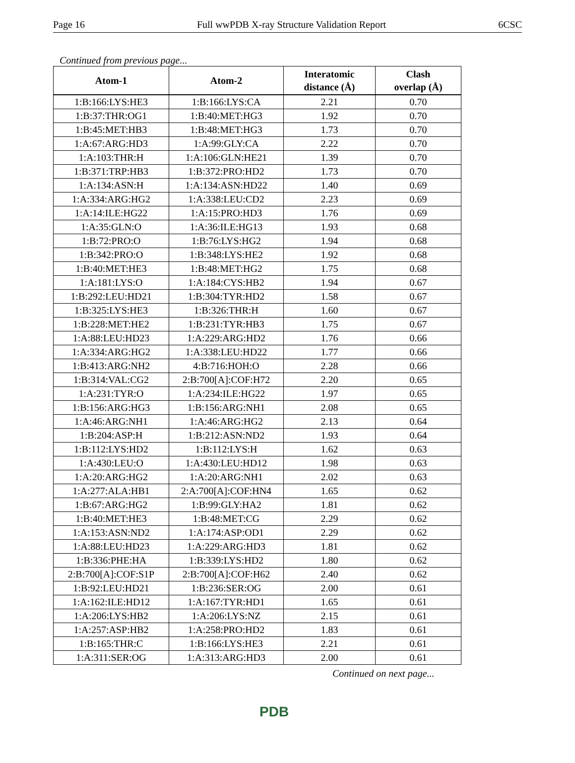Page 16 Full wwPDB X-ray Structure Validation Report 6CSC
Continued from previous page...
| Atom-1 | Atom-2 | Interatomic distance (Å) | Clash overlap (Å) |
| --- | --- | --- | --- |
| 1:B:166:LYS:HE3 | 1:B:166:LYS:CA | 2.21 | 0.70 |
| 1:B:37:THR:OG1 | 1:B:40:MET:HG3 | 1.92 | 0.70 |
| 1:B:45:MET:HB3 | 1:B:48:MET:HG3 | 1.73 | 0.70 |
| 1:A:67:ARG:HD3 | 1:A:99:GLY:CA | 2.22 | 0.70 |
| 1:A:103:THR:H | 1:A:106:GLN:HE21 | 1.39 | 0.70 |
| 1:B:371:TRP:HB3 | 1:B:372:PRO:HD2 | 1.73 | 0.70 |
| 1:A:134:ASN:H | 1:A:134:ASN:HD22 | 1.40 | 0.69 |
| 1:A:334:ARG:HG2 | 1:A:338:LEU:CD2 | 2.23 | 0.69 |
| 1:A:14:ILE:HG22 | 1:A:15:PRO:HD3 | 1.76 | 0.69 |
| 1:A:35:GLN:O | 1:A:36:ILE:HG13 | 1.93 | 0.68 |
| 1:B:72:PRO:O | 1:B:76:LYS:HG2 | 1.94 | 0.68 |
| 1:B:342:PRO:O | 1:B:348:LYS:HE2 | 1.92 | 0.68 |
| 1:B:40:MET:HE3 | 1:B:48:MET:HG2 | 1.75 | 0.68 |
| 1:A:181:LYS:O | 1:A:184:CYS:HB2 | 1.94 | 0.67 |
| 1:B:292:LEU:HD21 | 1:B:304:TYR:HD2 | 1.58 | 0.67 |
| 1:B:325:LYS:HE3 | 1:B:326:THR:H | 1.60 | 0.67 |
| 1:B:228:MET:HE2 | 1:B:231:TYR:HB3 | 1.75 | 0.67 |
| 1:A:88:LEU:HD23 | 1:A:229:ARG:HD2 | 1.76 | 0.66 |
| 1:A:334:ARG:HG2 | 1:A:338:LEU:HD22 | 1.77 | 0.66 |
| 1:B:413:ARG:NH2 | 4:B:716:HOH:O | 2.28 | 0.66 |
| 1:B:314:VAL:CG2 | 2:B:700[A]:COF:H72 | 2.20 | 0.65 |
| 1:A:231:TYR:O | 1:A:234:ILE:HG22 | 1.97 | 0.65 |
| 1:B:156:ARG:HG3 | 1:B:156:ARG:NH1 | 2.08 | 0.65 |
| 1:A:46:ARG:NH1 | 1:A:46:ARG:HG2 | 2.13 | 0.64 |
| 1:B:204:ASP:H | 1:B:212:ASN:ND2 | 1.93 | 0.64 |
| 1:B:112:LYS:HD2 | 1:B:112:LYS:H | 1.62 | 0.63 |
| 1:A:430:LEU:O | 1:A:430:LEU:HD12 | 1.98 | 0.63 |
| 1:A:20:ARG:HG2 | 1:A:20:ARG:NH1 | 2.02 | 0.63 |
| 1:A:277:ALA:HB1 | 2:A:700[A]:COF:HN4 | 1.65 | 0.62 |
| 1:B:67:ARG:HG2 | 1:B:99:GLY:HA2 | 1.81 | 0.62 |
| 1:B:40:MET:HE3 | 1:B:48:MET:CG | 2.29 | 0.62 |
| 1:A:153:ASN:ND2 | 1:A:174:ASP:OD1 | 2.29 | 0.62 |
| 1:A:88:LEU:HD23 | 1:A:229:ARG:HD3 | 1.81 | 0.62 |
| 1:B:336:PHE:HA | 1:B:339:LYS:HD2 | 1.80 | 0.62 |
| 2:B:700[A]:COF:S1P | 2:B:700[A]:COF:H62 | 2.40 | 0.62 |
| 1:B:92:LEU:HD21 | 1:B:236:SER:OG | 2.00 | 0.61 |
| 1:A:162:ILE:HD12 | 1:A:167:TYR:HD1 | 1.65 | 0.61 |
| 1:A:206:LYS:HB2 | 1:A:206:LYS:NZ | 2.15 | 0.61 |
| 1:A:257:ASP:HB2 | 1:A:258:PRO:HD2 | 1.83 | 0.61 |
| 1:B:165:THR:C | 1:B:166:LYS:HE3 | 2.21 | 0.61 |
| 1:A:311:SER:OG | 1:A:313:ARG:HD3 | 2.00 | 0.61 |
Continued on next page...
PDB